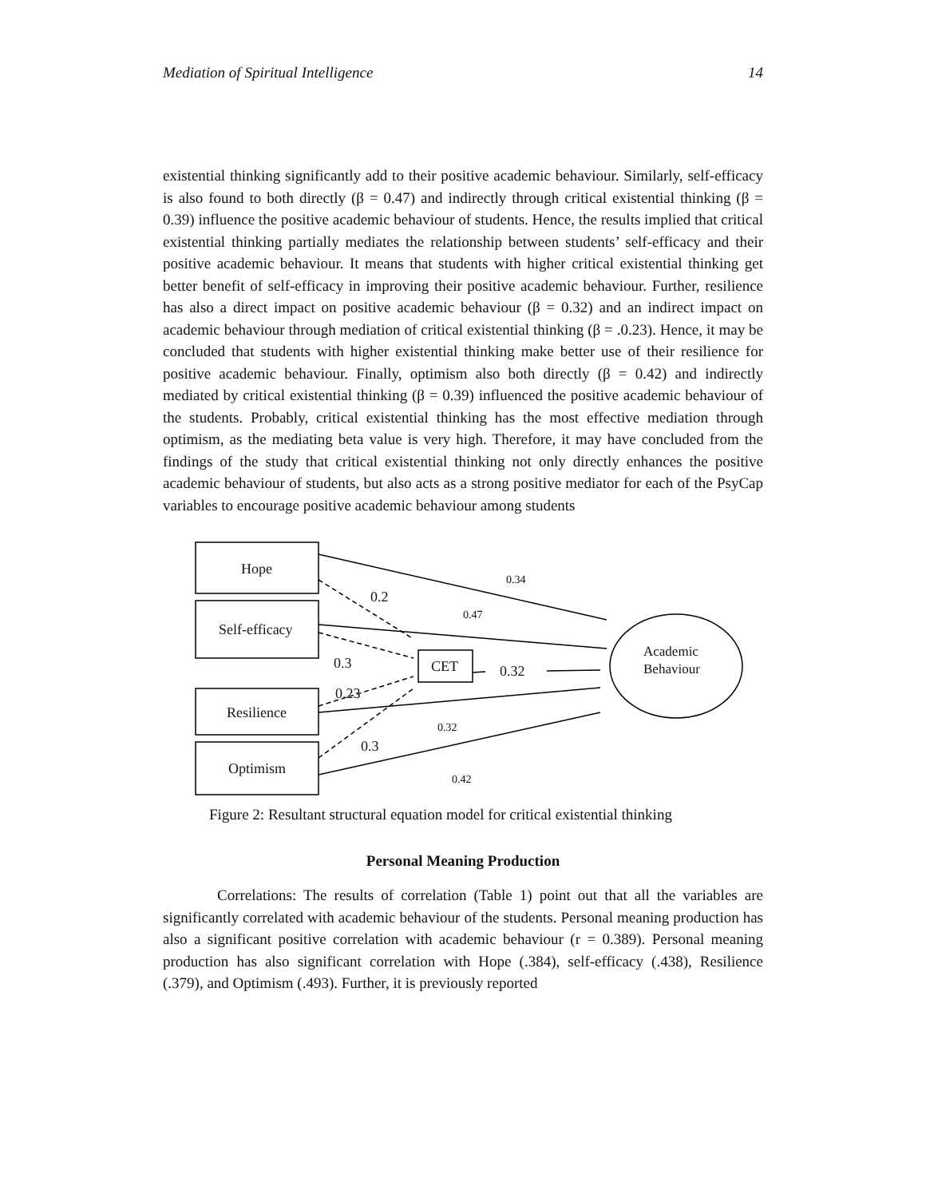Mediation of Spiritual Intelligence 14
existential thinking significantly add to their positive academic behaviour. Similarly, self-efficacy is also found to both directly (β = 0.47) and indirectly through critical existential thinking (β = 0.39) influence the positive academic behaviour of students. Hence, the results implied that critical existential thinking partially mediates the relationship between students’ self-efficacy and their positive academic behaviour. It means that students with higher critical existential thinking get better benefit of self-efficacy in improving their positive academic behaviour. Further, resilience has also a direct impact on positive academic behaviour (β = 0.32) and an indirect impact on academic behaviour through mediation of critical existential thinking (β = .0.23). Hence, it may be concluded that students with higher existential thinking make better use of their resilience for positive academic behaviour. Finally, optimism also both directly (β = 0.42) and indirectly mediated by critical existential thinking (β = 0.39) influenced the positive academic behaviour of the students. Probably, critical existential thinking has the most effective mediation through optimism, as the mediating beta value is very high. Therefore, it may have concluded from the findings of the study that critical existential thinking not only directly enhances the positive academic behaviour of students, but also acts as a strong positive mediator for each of the PsyCap variables to encourage positive academic behaviour among students
Hope
Self-efficacy
Resilience
Optimism
CET
Academic
Behaviour
0.34
0.2
0.47
0.3
0.32
0.23
0.32
0.3
0.42
Figure 2: Resultant structural equation model for critical existential thinking
Personal Meaning Production
Correlations: The results of correlation (Table 1) point out that all the variables are significantly correlated with academic behaviour of the students. Personal meaning production has also a significant positive correlation with academic behaviour (r = 0.389). Personal meaning production has also significant correlation with Hope (.384), self-efficacy (.438), Resilience (.379), and Optimism (.493). Further, it is previously reported